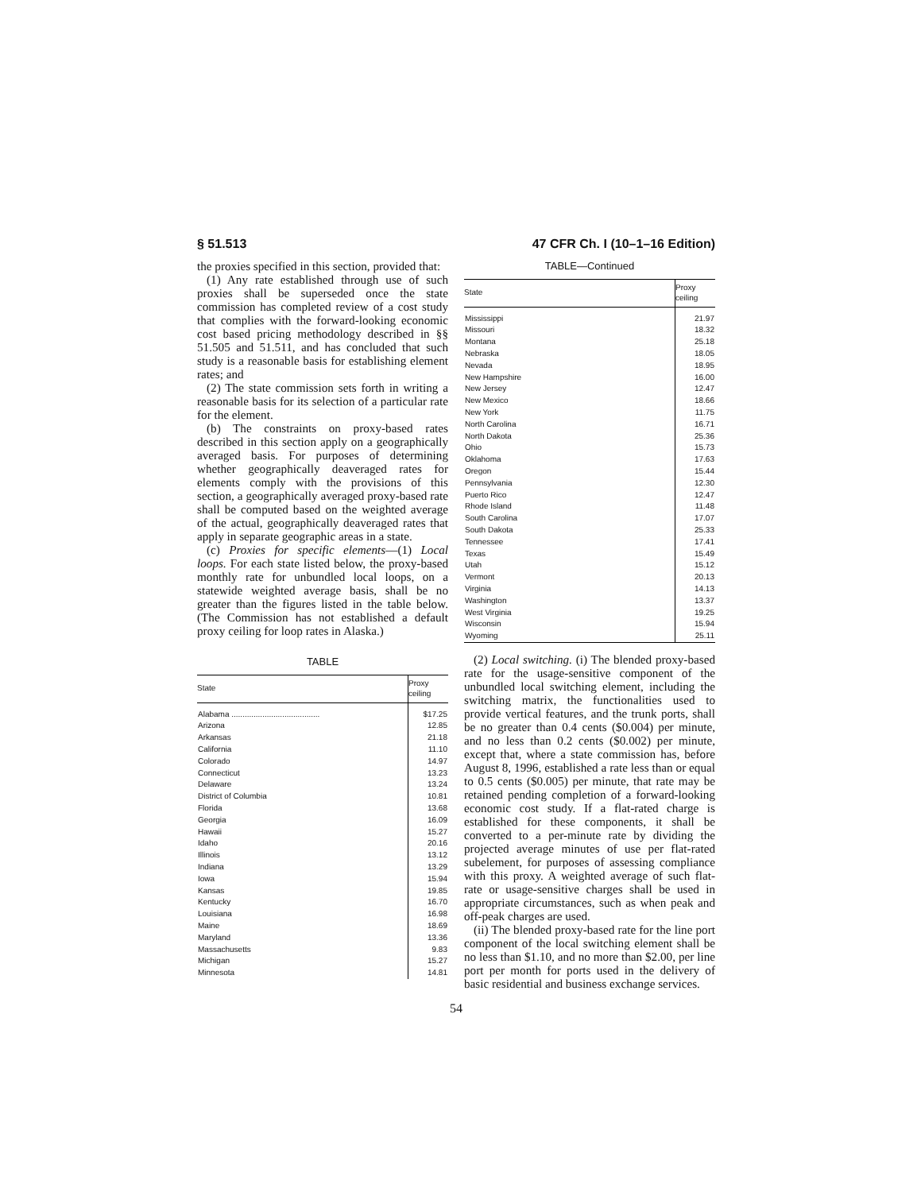§ 51.513 47 CFR Ch. I (10–1–16 Edition)
the proxies specified in this section, provided that:
(1) Any rate established through use of such proxies shall be superseded once the state commission has completed review of a cost study that complies with the forward-looking economic cost based pricing methodology described in §§ 51.505 and 51.511, and has concluded that such study is a reasonable basis for establishing element rates; and
(2) The state commission sets forth in writing a reasonable basis for its selection of a particular rate for the element.
(b) The constraints on proxy-based rates described in this section apply on a geographically averaged basis. For purposes of determining whether geographically deaveraged rates for elements comply with the provisions of this section, a geographically averaged proxy-based rate shall be computed based on the weighted average of the actual, geographically deaveraged rates that apply in separate geographic areas in a state.
(c) Proxies for specific elements—(1) Local loops. For each state listed below, the proxy-based monthly rate for unbundled local loops, on a statewide weighted average basis, shall be no greater than the figures listed in the table below. (The Commission has not established a default proxy ceiling for loop rates in Alaska.)
TABLE
| State | Proxy ceiling |
| --- | --- |
| Alabama ........................................ | $17.25 |
| Arizona | 12.85 |
| Arkansas | 21.18 |
| California | 11.10 |
| Colorado | 14.97 |
| Connecticut | 13.23 |
| Delaware | 13.24 |
| District of Columbia | 10.81 |
| Florida | 13.68 |
| Georgia | 16.09 |
| Hawaii | 15.27 |
| Idaho | 20.16 |
| Illinois | 13.12 |
| Indiana | 13.29 |
| Iowa | 15.94 |
| Kansas | 19.85 |
| Kentucky | 16.70 |
| Louisiana | 16.98 |
| Maine | 18.69 |
| Maryland | 13.36 |
| Massachusetts | 9.83 |
| Michigan | 15.27 |
| Minnesota | 14.81 |
TABLE—Continued
| State | Proxy ceiling |
| --- | --- |
| Mississippi | 21.97 |
| Missouri | 18.32 |
| Montana | 25.18 |
| Nebraska | 18.05 |
| Nevada | 18.95 |
| New Hampshire | 16.00 |
| New Jersey | 12.47 |
| New Mexico | 18.66 |
| New York | 11.75 |
| North Carolina | 16.71 |
| North Dakota | 25.36 |
| Ohio | 15.73 |
| Oklahoma | 17.63 |
| Oregon | 15.44 |
| Pennsylvania | 12.30 |
| Puerto Rico | 12.47 |
| Rhode Island | 11.48 |
| South Carolina | 17.07 |
| South Dakota | 25.33 |
| Tennessee | 17.41 |
| Texas | 15.49 |
| Utah | 15.12 |
| Vermont | 20.13 |
| Virginia | 14.13 |
| Washington | 13.37 |
| West Virginia | 19.25 |
| Wisconsin | 15.94 |
| Wyoming | 25.11 |
(2) Local switching. (i) The blended proxy-based rate for the usage-sensitive component of the unbundled local switching element, including the switching matrix, the functionalities used to provide vertical features, and the trunk ports, shall be no greater than 0.4 cents ($0.004) per minute, and no less than 0.2 cents ($0.002) per minute, except that, where a state commission has, before August 8, 1996, established a rate less than or equal to 0.5 cents ($0.005) per minute, that rate may be retained pending completion of a forward-looking economic cost study. If a flat-rated charge is established for these components, it shall be converted to a per-minute rate by dividing the projected average minutes of use per flat-rated subelement, for purposes of assessing compliance with this proxy. A weighted average of such flat-rate or usage-sensitive charges shall be used in appropriate circumstances, such as when peak and off-peak charges are used.
(ii) The blended proxy-based rate for the line port component of the local switching element shall be no less than $1.10, and no more than $2.00, per line port per month for ports used in the delivery of basic residential and business exchange services.
54